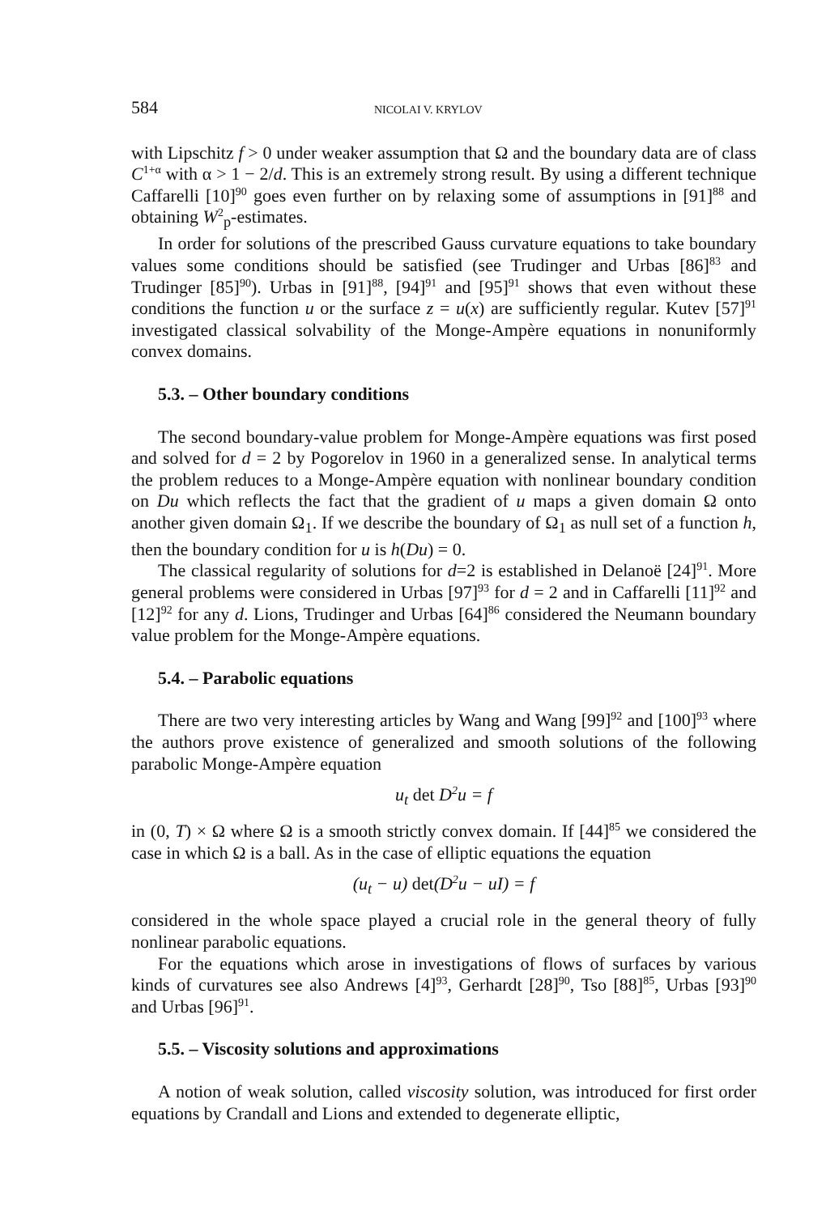584 NICOLAI V. KRYLOV
with Lipschitz f > 0 under weaker assumption that Ω and the boundary data are of class C<sup>1+α</sup> with α > 1 − 2/d. This is an extremely strong result. By using a different technique Caffarelli [10]<sup>90</sup> goes even further on by relaxing some of assumptions in [91]<sup>88</sup> and obtaining W<sup>2</sup><sub>p</sub>-estimates.
In order for solutions of the prescribed Gauss curvature equations to take boundary values some conditions should be satisfied (see Trudinger and Urbas [86]<sup>83</sup> and Trudinger [85]<sup>90</sup>). Urbas in [91]<sup>88</sup>, [94]<sup>91</sup> and [95]<sup>91</sup> shows that even without these conditions the function u or the surface z = u(x) are sufficiently regular. Kutev [57]<sup>91</sup> investigated classical solvability of the Monge-Ampère equations in nonuniformly convex domains.
5.3. – Other boundary conditions
The second boundary-value problem for Monge-Ampère equations was first posed and solved for d = 2 by Pogorelov in 1960 in a generalized sense. In analytical terms the problem reduces to a Monge-Ampère equation with nonlinear boundary condition on Du which reflects the fact that the gradient of u maps a given domain Ω onto another given domain Ω<sub>1</sub>. If we describe the boundary of Ω<sub>1</sub> as null set of a function h, then the boundary condition for u is h(Du) = 0.
The classical regularity of solutions for d=2 is established in Delanoë [24]<sup>91</sup>. More general problems were considered in Urbas [97]<sup>93</sup> for d = 2 and in Caffarelli [11]<sup>92</sup> and [12]<sup>92</sup> for any d. Lions, Trudinger and Urbas [64]<sup>86</sup> considered the Neumann boundary value problem for the Monge-Ampère equations.
5.4. – Parabolic equations
There are two very interesting articles by Wang and Wang [99]<sup>92</sup> and [100]<sup>93</sup> where the authors prove existence of generalized and smooth solutions of the following parabolic Monge-Ampère equation
u<sub>t</sub> det D<sup>2</sup>u = f
in (0, T) × Ω where Ω is a smooth strictly convex domain. If [44]<sup>85</sup> we considered the case in which Ω is a ball. As in the case of elliptic equations the equation
(u<sub>t</sub> − u) det(D<sup>2</sup>u − uI) = f
considered in the whole space played a crucial role in the general theory of fully nonlinear parabolic equations.
For the equations which arose in investigations of flows of surfaces by various kinds of curvatures see also Andrews [4]<sup>93</sup>, Gerhardt [28]<sup>90</sup>, Tso [88]<sup>85</sup>, Urbas [93]<sup>90</sup> and Urbas [96]<sup>91</sup>.
5.5. – Viscosity solutions and approximations
A notion of weak solution, called viscosity solution, was introduced for first order equations by Crandall and Lions and extended to degenerate elliptic,